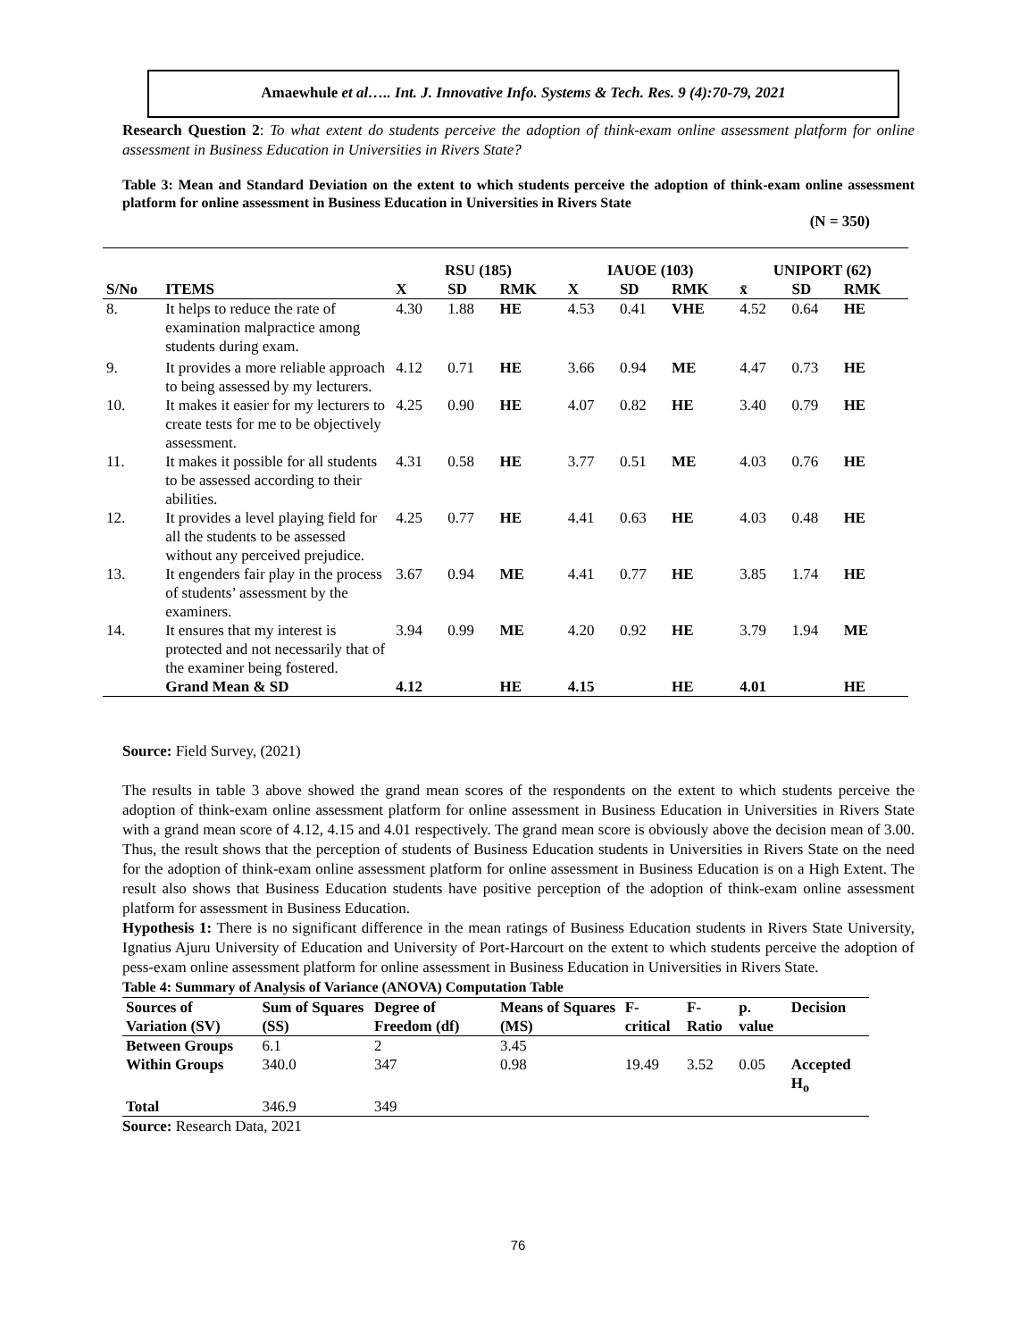Amaewhule et al….. Int. J. Innovative Info. Systems & Tech. Res. 9 (4):70-79, 2021
Research Question 2: To what extent do students perceive the adoption of think-exam online assessment platform for online assessment in Business Education in Universities in Rivers State?
Table 3: Mean and Standard Deviation on the extent to which students perceive the adoption of think-exam online assessment platform for online assessment in Business Education in Universities in Rivers State
(N = 350)
| | | RSU (185) | | | IAUOE (103) | | | UNIPORT (62) | | |
| --- | --- | --- | --- | --- | --- | --- | --- | --- | --- | --- |
| S/No | ITEMS | X | SD | RMK | X | SD | RMK | x̄ | SD | RMK |
| 8. | It helps to reduce the rate of examination malpractice among students during exam. | 4.30 | 1.88 | HE | 4.53 | 0.41 | VHE | 4.52 | 0.64 | HE |
| 9. | It provides a more reliable approach to being assessed by my lecturers. | 4.12 | 0.71 | HE | 3.66 | 0.94 | ME | 4.47 | 0.73 | HE |
| 10. | It makes it easier for my lecturers to create tests for me to be objectively assessment. | 4.25 | 0.90 | HE | 4.07 | 0.82 | HE | 3.40 | 0.79 | HE |
| 11. | It makes it possible for all students to be assessed according to their abilities. | 4.31 | 0.58 | HE | 3.77 | 0.51 | ME | 4.03 | 0.76 | HE |
| 12. | It provides a level playing field for all the students to be assessed without any perceived prejudice. | 4.25 | 0.77 | HE | 4.41 | 0.63 | HE | 4.03 | 0.48 | HE |
| 13. | It engenders fair play in the process of students’ assessment by the examiners. | 3.67 | 0.94 | ME | 4.41 | 0.77 | HE | 3.85 | 1.74 | HE |
| 14. | It ensures that my interest is protected and not necessarily that of the examiner being fostered. | 3.94 | 0.99 | ME | 4.20 | 0.92 | HE | 3.79 | 1.94 | ME |
| | Grand Mean & SD | 4.12 | | HE | 4.15 | | HE | 4.01 | | HE |
Source: Field Survey, (2021)
The results in table 3 above showed the grand mean scores of the respondents on the extent to which students perceive the adoption of think-exam online assessment platform for online assessment in Business Education in Universities in Rivers State with a grand mean score of 4.12, 4.15 and 4.01 respectively. The grand mean score is obviously above the decision mean of 3.00. Thus, the result shows that the perception of students of Business Education students in Universities in Rivers State on the need for the adoption of think-exam online assessment platform for online assessment in Business Education is on a High Extent. The result also shows that Business Education students have positive perception of the adoption of think-exam online assessment platform for assessment in Business Education.
Hypothesis 1: There is no significant difference in the mean ratings of Business Education students in Rivers State University, Ignatius Ajuru University of Education and University of Port-Harcourt on the extent to which students perceive the adoption of pess-exam online assessment platform for online assessment in Business Education in Universities in Rivers State.
Table 4: Summary of Analysis of Variance (ANOVA) Computation Table
| Sources of Variation (SV) | Sum of Squares (SS) | Degree of Freedom (df) | Means of Squares (MS) | F-critical | F-Ratio | p. value | Decision |
| --- | --- | --- | --- | --- | --- | --- | --- |
| Between Groups | 6.1 | 2 | 3.45 | | | | |
| Within Groups | 340.0 | 347 | 0.98 | 19.49 | 3.52 | 0.05 | Accepted H<sub>o</sub> |
| Total | 346.9 | 349 | | | | | |
Source: Research Data, 2021
76